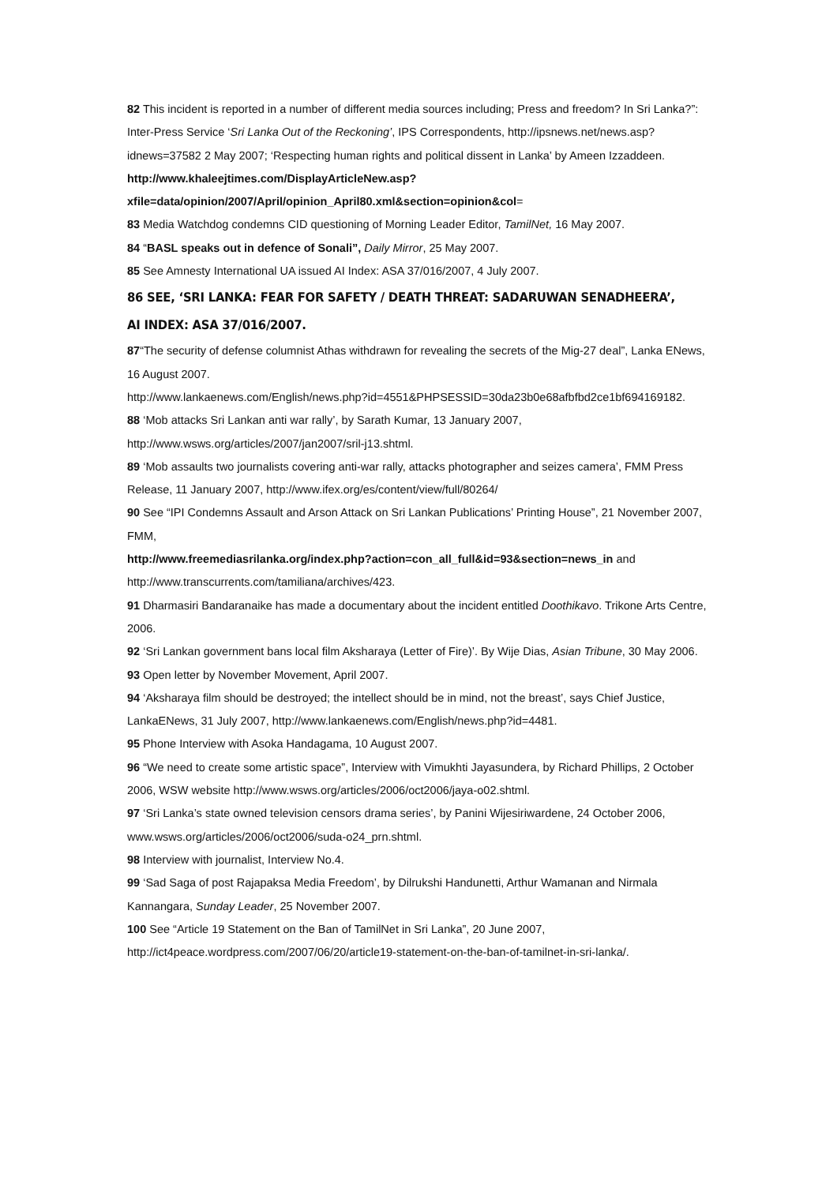82 This incident is reported in a number of different media sources including; Press and freedom? In Sri Lanka?”: Inter-Press Service ‘Sri Lanka Out of the Reckoning’, IPS Correspondents, http://ipsnews.net/news.asp?idnews=37582 2 May 2007; ‘Respecting human rights and political dissent in Lanka’ by Ameen Izzaddeen.
http://www.khaleejtimes.com/DisplayArticleNew.asp?xfile=data/opinion/2007/April/opinion_April80.xml&section=opinion&col=
83 Media Watchdog condemns CID questioning of Morning Leader Editor, TamilNet, 16 May 2007.
84 “BASL speaks out in defence of Sonali”, Daily Mirror, 25 May 2007.
85 See Amnesty International UA issued AI Index: ASA 37/016/2007, 4 July 2007.
86 SEE, ‘SRI LANKA: FEAR FOR SAFETY / DEATH THREAT: SADARUWAN SENADHEERA’,
AI INDEX: ASA 37/016/2007.
87“The security of defense columnist Athas withdrawn for revealing the secrets of the Mig-27 deal”, Lanka ENews, 16 August 2007.
http://www.lankaenews.com/English/news.php?id=4551&PHPSESSID=30da23b0e68afbfbd2ce1bf694169182.
88 ‘Mob attacks Sri Lankan anti war rally’, by Sarath Kumar, 13 January 2007, http://www.wsws.org/articles/2007/jan2007/sril-j13.shtml.
89 ‘Mob assaults two journalists covering anti-war rally, attacks photographer and seizes camera’, FMM Press Release, 11 January 2007, http://www.ifex.org/es/content/view/full/80264/
90 See “IPI Condemns Assault and Arson Attack on Sri Lankan Publications’ Printing House”, 21 November 2007, FMM,
http://www.freemediasrilanka.org/index.php?action=con_all_full&id=93&section=news_in and http://www.transcurrents.com/tamiliana/archives/423.
91 Dharmasiri Bandaranaike has made a documentary about the incident entitled Doothikavo. Trikone Arts Centre, 2006.
92 ‘Sri Lankan government bans local film Aksharaya (Letter of Fire)’. By Wije Dias, Asian Tribune, 30 May 2006.
93 Open letter by November Movement, April 2007.
94 ‘Aksharaya film should be destroyed; the intellect should be in mind, not the breast’, says Chief Justice, LankaENews, 31 July 2007, http://www.lankaenews.com/English/news.php?id=4481.
95 Phone Interview with Asoka Handagama, 10 August 2007.
96 “We need to create some artistic space”, Interview with Vimukhti Jayasundera, by Richard Phillips, 2 October 2006, WSW website http://www.wsws.org/articles/2006/oct2006/jaya-o02.shtml.
97 ‘Sri Lanka’s state owned television censors drama series’, by Panini Wijesiriwardene, 24 October 2006, www.wsws.org/articles/2006/oct2006/suda-o24_prn.shtml.
98 Interview with journalist, Interview No.4.
99 ‘Sad Saga of post Rajapaksa Media Freedom’, by Dilrukshi Handunetti, Arthur Wamanan and Nirmala Kannangara, Sunday Leader, 25 November 2007.
100 See “Article 19 Statement on the Ban of TamilNet in Sri Lanka”, 20 June 2007, http://ict4peace.wordpress.com/2007/06/20/article19-statement-on-the-ban-of-tamilnet-in-sri-lanka/.